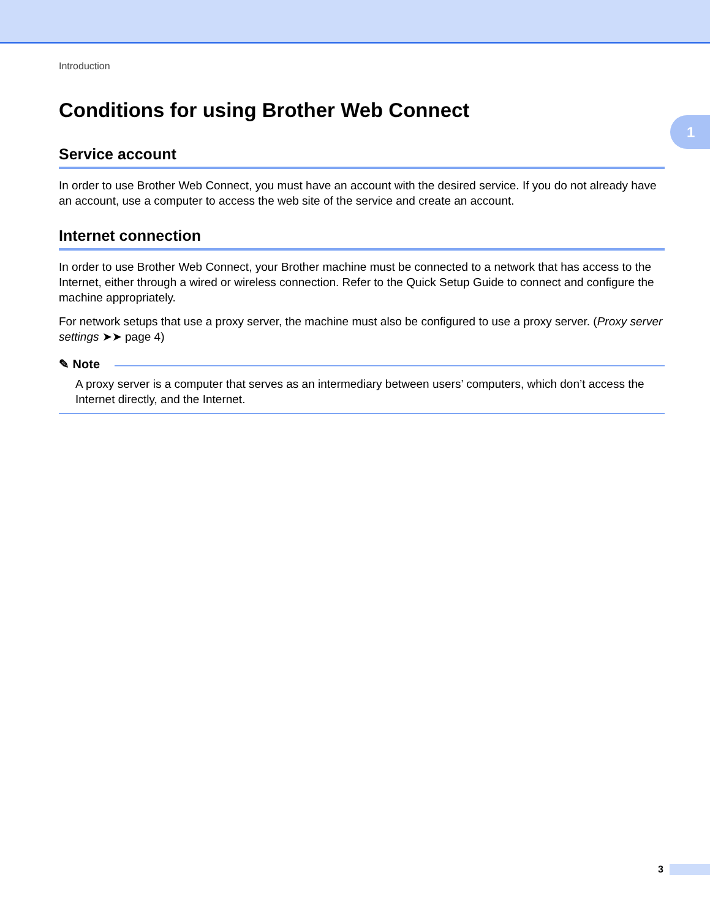1
Introduction
Conditions for using Brother Web Connect
Service account
In order to use Brother Web Connect, you must have an account with the desired service. If you do not already have an account, use a computer to access the web site of the service and create an account.
Internet connection
In order to use Brother Web Connect, your Brother machine must be connected to a network that has access to the Internet, either through a wired or wireless connection. Refer to the Quick Setup Guide to connect and configure the machine appropriately.
For network setups that use a proxy server, the machine must also be configured to use a proxy server. (Proxy server settings ➤➤ page 4)
✎ Note
A proxy server is a computer that serves as an intermediary between users’ computers, which don’t access the Internet directly, and the Internet.
3